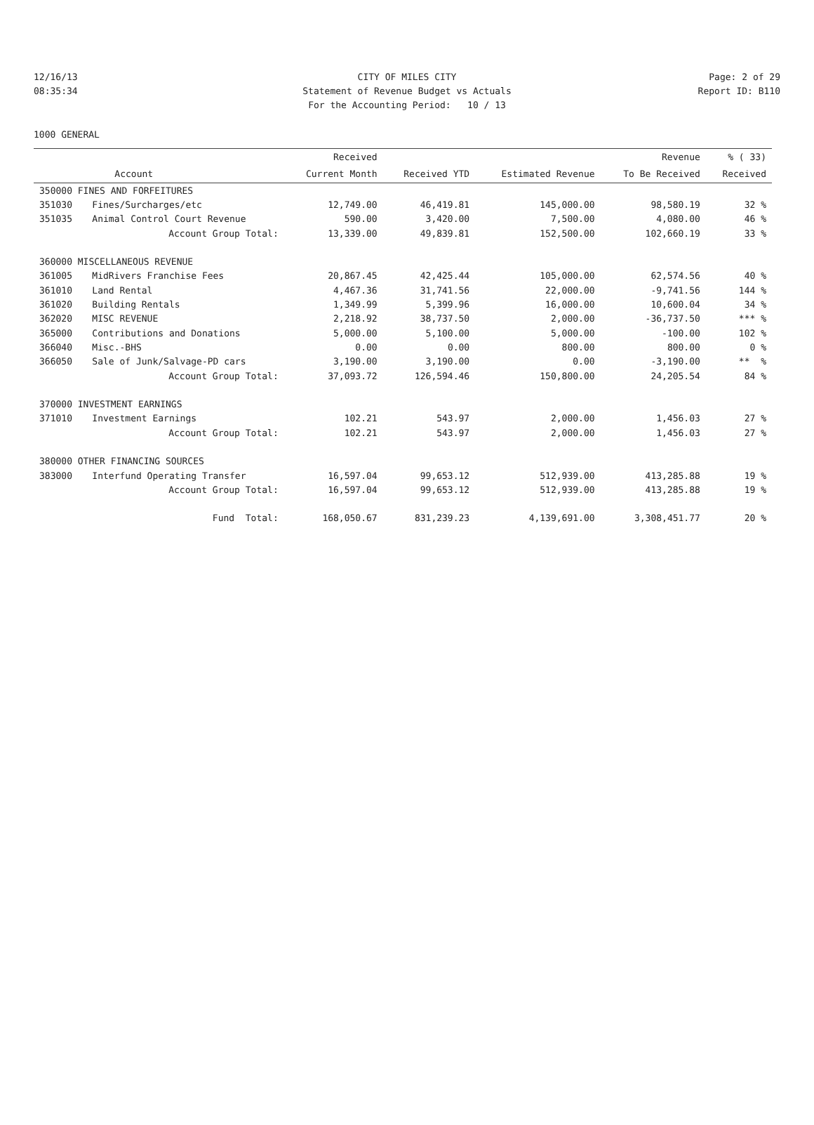12/16/13 CITY OF MILES CITY Page: 2 of 29
08:35:34 Statement of Revenue Budget vs Actuals Report ID: B110
For the Accounting Period: 10 / 13
1000 GENERAL
| | | Received | | | Revenue | % ( 33) |
| --- | --- | --- | --- | --- | --- | --- |
| | Account | Current Month | Received YTD | Estimated Revenue | To Be Received | Received |
| 350000 FINES AND FORFEITURES | | | | | | |
| 351030 | Fines/Surcharges/etc | 12,749.00 | 46,419.81 | 145,000.00 | 98,580.19 | 32 % |
| 351035 | Animal Control Court Revenue | 590.00 | 3,420.00 | 7,500.00 | 4,080.00 | 46 % |
| | Account Group Total: | 13,339.00 | 49,839.81 | 152,500.00 | 102,660.19 | 33 % |
| 360000 MISCELLANEOUS REVENUE | | | | | | |
| 361005 | MidRivers Franchise Fees | 20,867.45 | 42,425.44 | 105,000.00 | 62,574.56 | 40 % |
| 361010 | Land Rental | 4,467.36 | 31,741.56 | 22,000.00 | -9,741.56 | 144 % |
| 361020 | Building Rentals | 1,349.99 | 5,399.96 | 16,000.00 | 10,600.04 | 34 % |
| 362020 | MISC REVENUE | 2,218.92 | 38,737.50 | 2,000.00 | -36,737.50 | *** % |
| 365000 | Contributions and Donations | 5,000.00 | 5,100.00 | 5,000.00 | -100.00 | 102 % |
| 366040 | Misc.-BHS | 0.00 | 0.00 | 800.00 | 800.00 | 0 % |
| 366050 | Sale of Junk/Salvage-PD cars | 3,190.00 | 3,190.00 | 0.00 | -3,190.00 | ** % |
| | Account Group Total: | 37,093.72 | 126,594.46 | 150,800.00 | 24,205.54 | 84 % |
| 370000 INVESTMENT EARNINGS | | | | | | |
| 371010 | Investment Earnings | 102.21 | 543.97 | 2,000.00 | 1,456.03 | 27 % |
| | Account Group Total: | 102.21 | 543.97 | 2,000.00 | 1,456.03 | 27 % |
| 380000 OTHER FINANCING SOURCES | | | | | | |
| 383000 | Interfund Operating Transfer | 16,597.04 | 99,653.12 | 512,939.00 | 413,285.88 | 19 % |
| | Account Group Total: | 16,597.04 | 99,653.12 | 512,939.00 | 413,285.88 | 19 % |
| | Fund Total: | 168,050.67 | 831,239.23 | 4,139,691.00 | 3,308,451.77 | 20 % |